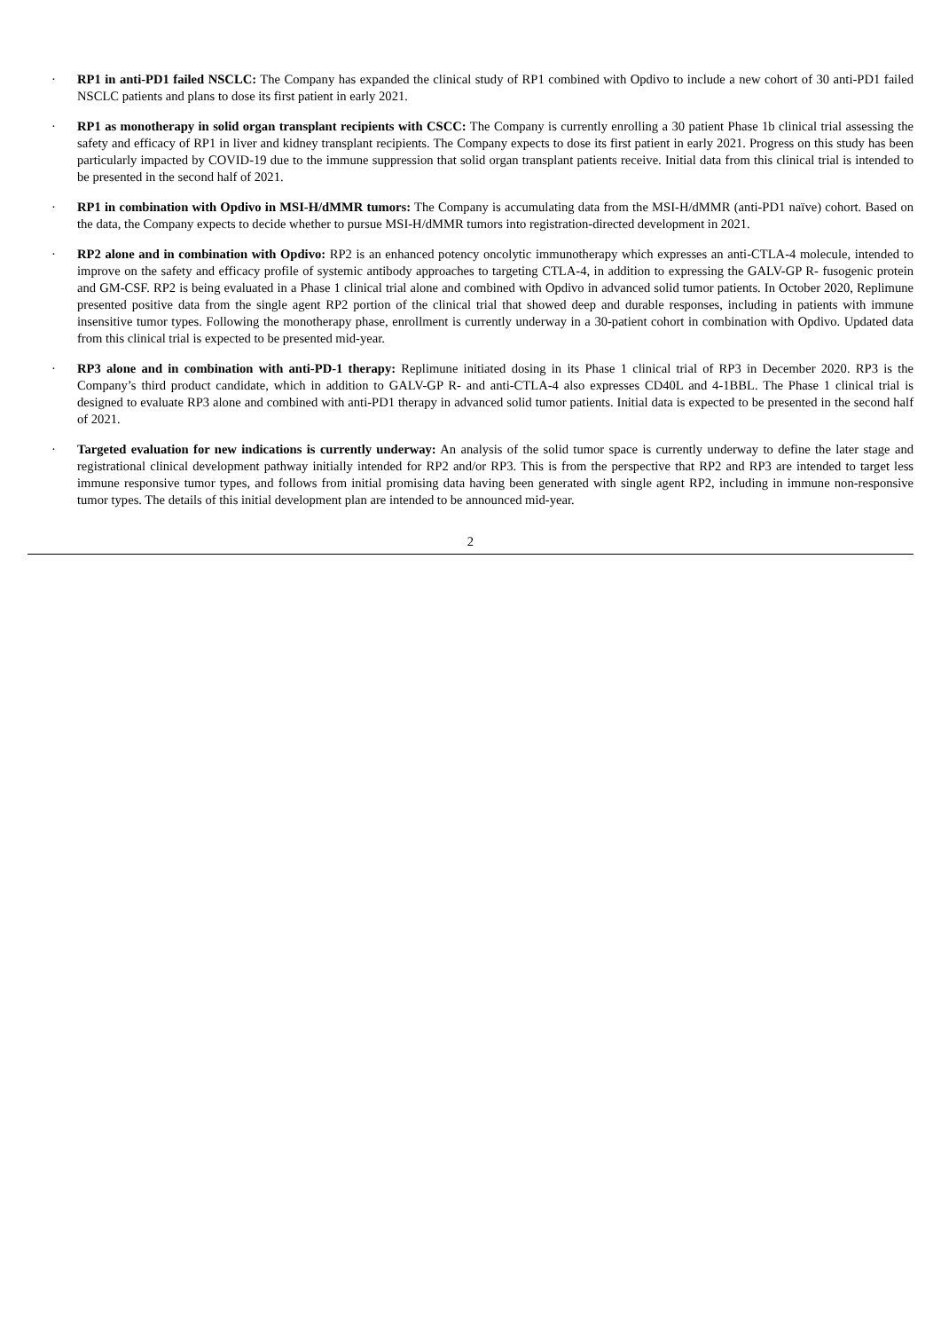· RP1 in anti-PD1 failed NSCLC: The Company has expanded the clinical study of RP1 combined with Opdivo to include a new cohort of 30 anti-PD1 failed NSCLC patients and plans to dose its first patient in early 2021.
· RP1 as monotherapy in solid organ transplant recipients with CSCC: The Company is currently enrolling a 30 patient Phase 1b clinical trial assessing the safety and efficacy of RP1 in liver and kidney transplant recipients. The Company expects to dose its first patient in early 2021. Progress on this study has been particularly impacted by COVID-19 due to the immune suppression that solid organ transplant patients receive. Initial data from this clinical trial is intended to be presented in the second half of 2021.
· RP1 in combination with Opdivo in MSI-H/dMMR tumors: The Company is accumulating data from the MSI-H/dMMR (anti-PD1 naïve) cohort. Based on the data, the Company expects to decide whether to pursue MSI-H/dMMR tumors into registration-directed development in 2021.
· RP2 alone and in combination with Opdivo: RP2 is an enhanced potency oncolytic immunotherapy which expresses an anti-CTLA-4 molecule, intended to improve on the safety and efficacy profile of systemic antibody approaches to targeting CTLA-4, in addition to expressing the GALV-GP R- fusogenic protein and GM-CSF. RP2 is being evaluated in a Phase 1 clinical trial alone and combined with Opdivo in advanced solid tumor patients. In October 2020, Replimune presented positive data from the single agent RP2 portion of the clinical trial that showed deep and durable responses, including in patients with immune insensitive tumor types. Following the monotherapy phase, enrollment is currently underway in a 30-patient cohort in combination with Opdivo. Updated data from this clinical trial is expected to be presented mid-year.
· RP3 alone and in combination with anti-PD-1 therapy: Replimune initiated dosing in its Phase 1 clinical trial of RP3 in December 2020. RP3 is the Company’s third product candidate, which in addition to GALV-GP R- and anti-CTLA-4 also expresses CD40L and 4-1BBL. The Phase 1 clinical trial is designed to evaluate RP3 alone and combined with anti-PD1 therapy in advanced solid tumor patients. Initial data is expected to be presented in the second half of 2021.
· Targeted evaluation for new indications is currently underway: An analysis of the solid tumor space is currently underway to define the later stage and registrational clinical development pathway initially intended for RP2 and/or RP3. This is from the perspective that RP2 and RP3 are intended to target less immune responsive tumor types, and follows from initial promising data having been generated with single agent RP2, including in immune non-responsive tumor types. The details of this initial development plan are intended to be announced mid-year.
2